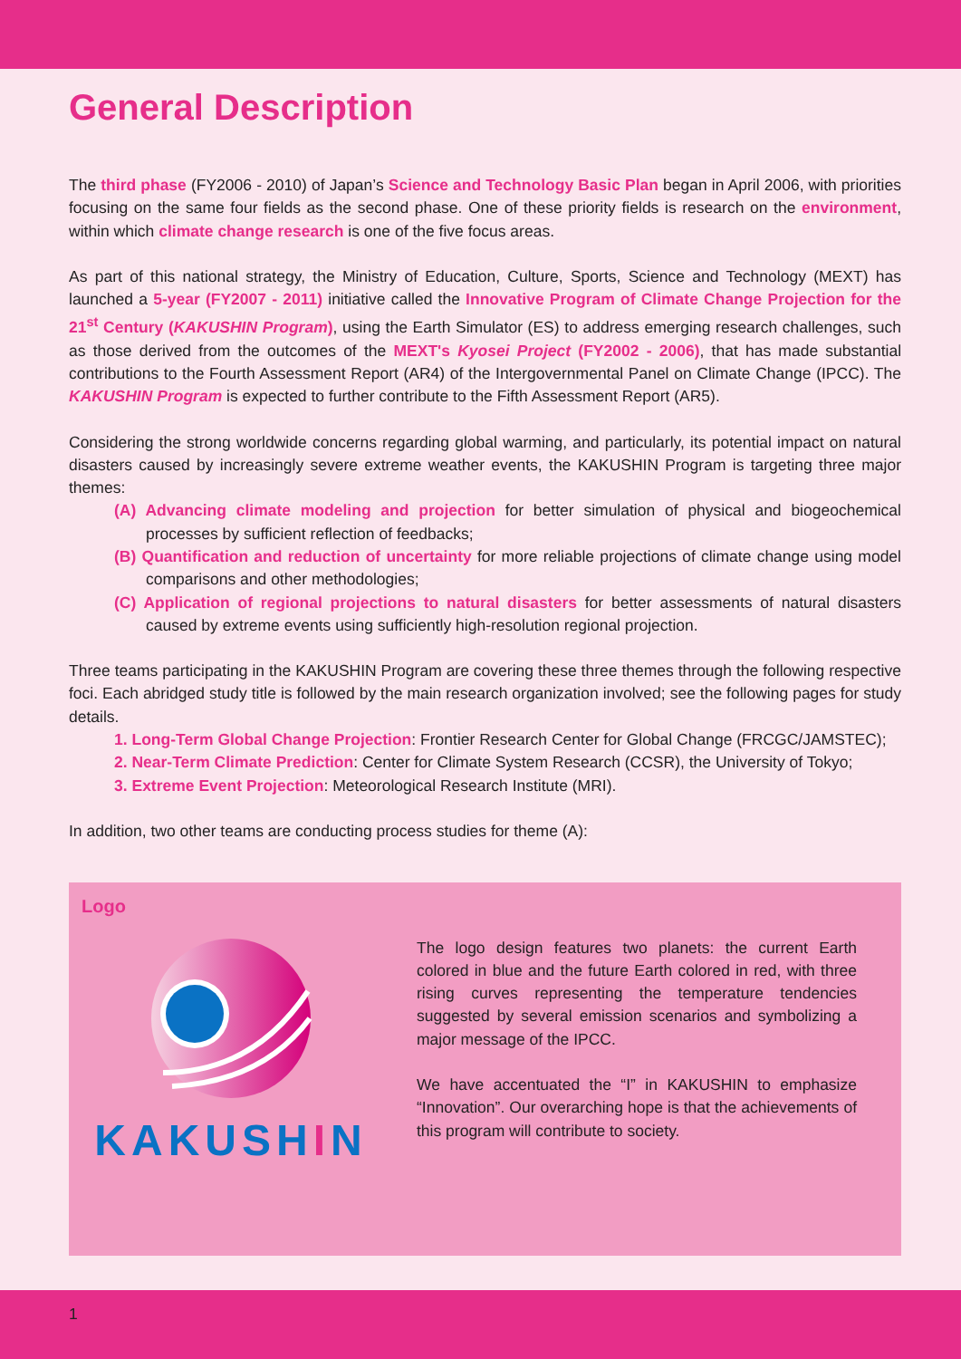General Description
The third phase (FY2006 - 2010) of Japan’s Science and Technology Basic Plan began in April 2006, with priorities focusing on the same four fields as the second phase. One of these priority fields is research on the environment, within which climate change research is one of the five focus areas.
As part of this national strategy, the Ministry of Education, Culture, Sports, Science and Technology (MEXT) has launched a 5-year (FY2007 - 2011) initiative called the Innovative Program of Climate Change Projection for the 21<sup>st</sup> Century (KAKUSHIN Program), using the Earth Simulator (ES) to address emerging research challenges, such as those derived from the outcomes of the MEXT's Kyosei Project (FY2002 - 2006), that has made substantial contributions to the Fourth Assessment Report (AR4) of the Intergovernmental Panel on Climate Change (IPCC). The KAKUSHIN Program is expected to further contribute to the Fifth Assessment Report (AR5).
Considering the strong worldwide concerns regarding global warming, and particularly, its potential impact on natural disasters caused by increasingly severe extreme weather events, the KAKUSHIN Program is targeting three major themes:
(A) Advancing climate modeling and projection for better simulation of physical and biogeochemical processes by sufficient reflection of feedbacks;
(B) Quantification and reduction of uncertainty for more reliable projections of climate change using model comparisons and other methodologies;
(C) Application of regional projections to natural disasters for better assessments of natural disasters caused by extreme events using sufficiently high-resolution regional projection.
Three teams participating in the KAKUSHIN Program are covering these three themes through the following respective foci. Each abridged study title is followed by the main research organization involved; see the following pages for study details.
1. Long-Term Global Change Projection: Frontier Research Center for Global Change (FRCGC/JAMSTEC);
2. Near-Term Climate Prediction: Center for Climate System Research (CCSR), the University of Tokyo;
3. Extreme Event Projection: Meteorological Research Institute (MRI).
In addition, two other teams are conducting process studies for theme (A):
Logo
KAKUSHIN
The logo design features two planets: the current Earth colored in blue and the future Earth colored in red, with three rising curves representing the temperature tendencies suggested by several emission scenarios and symbolizing a major message of the IPCC.
We have accentuated the “I” in KAKUSHIN to emphasize “Innovation”. Our overarching hope is that the achievements of this program will contribute to society.
1